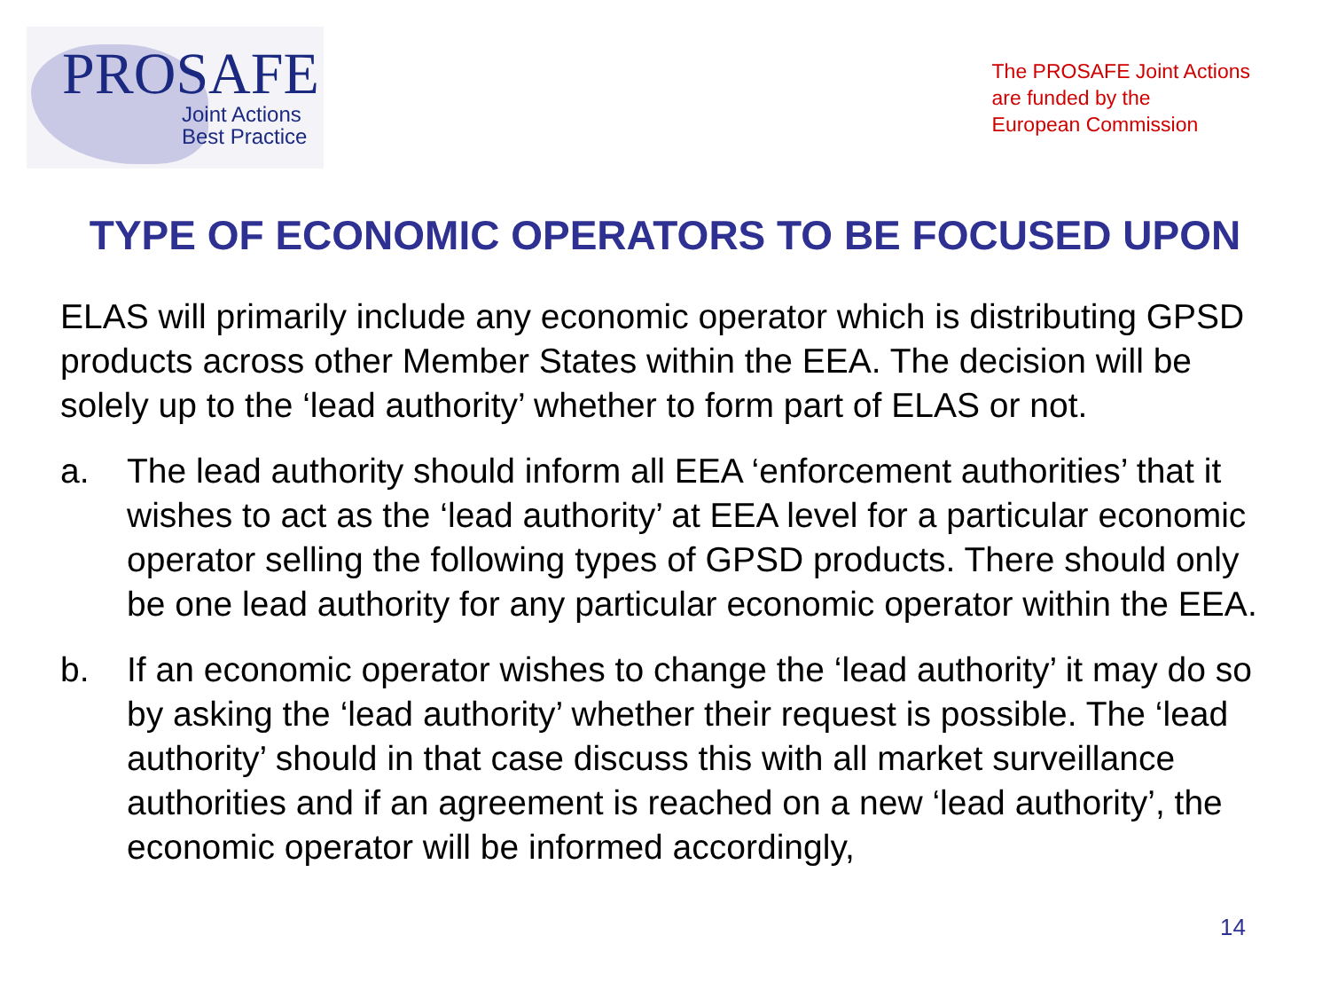PROSAFE
Joint Actions
Best Practice
The PROSAFE Joint Actions
are funded by the
European Commission
TYPE OF ECONOMIC OPERATORS TO BE FOCUSED UPON
ELAS will primarily include any economic operator which is distributing GPSD products across other Member States within the EEA. The decision will be solely up to the ‘lead authority’ whether to form part of ELAS or not.
a. The lead authority should inform all EEA ‘enforcement authorities’ that it wishes to act as the ‘lead authority’ at EEA level for a particular economic operator selling the following types of GPSD products. There should only be one lead authority for any particular economic operator within the EEA.
b. If an economic operator wishes to change the ‘lead authority’ it may do so by asking the ‘lead authority’ whether their request is possible. The ‘lead authority’ should in that case discuss this with all market surveillance authorities and if an agreement is reached on a new ‘lead authority’, the economic operator will be informed accordingly,
14